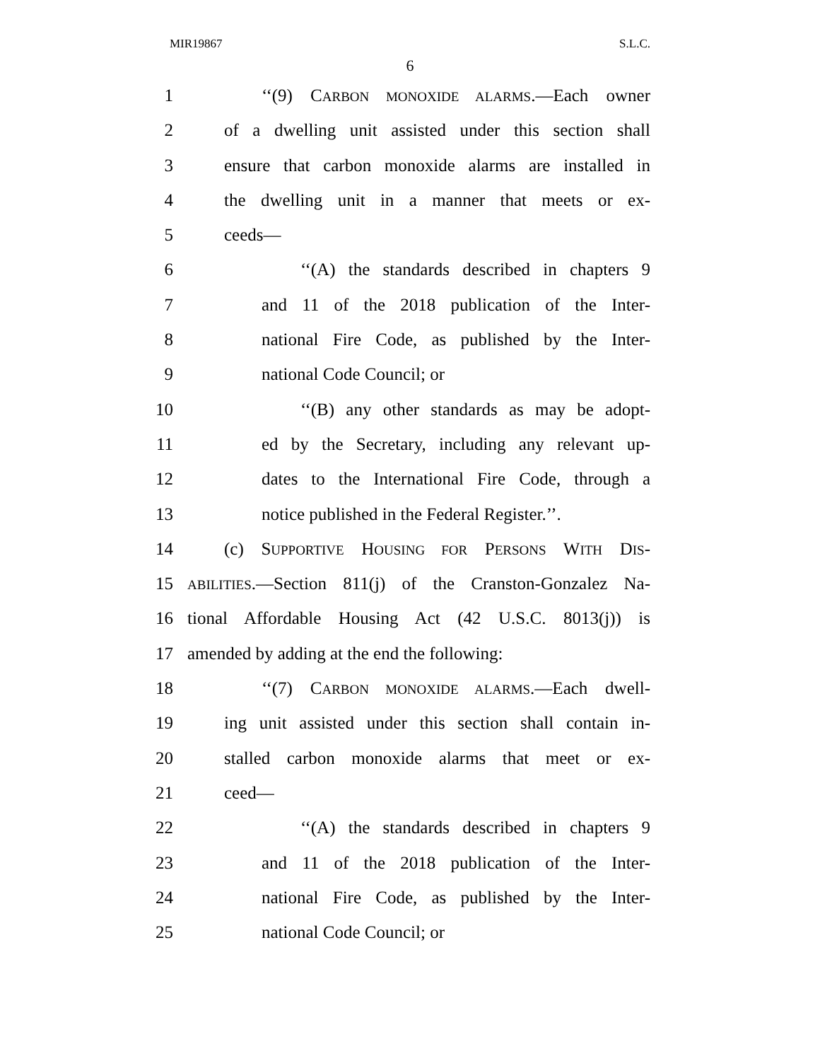MIR19867 S.L.C.
6
1 ‘‘(9) CARBON MONOXIDE ALARMS.—Each owner
2 of a dwelling unit assisted under this section shall
3 ensure that carbon monoxide alarms are installed in
4 the dwelling unit in a manner that meets or ex-
5 ceeds—
6 ‘‘(A) the standards described in chapters 9
7 and 11 of the 2018 publication of the Inter-
8 national Fire Code, as published by the Inter-
9 national Code Council; or
10 ‘‘(B) any other standards as may be adopt-
11 ed by the Secretary, including any relevant up-
12 dates to the International Fire Code, through a
13 notice published in the Federal Register.’’.
14 (c) SUPPORTIVE HOUSING FOR PERSONS WITH DIS-
15 ABILITIES.—Section 811(j) of the Cranston-Gonzalez Na-
16 tional Affordable Housing Act (42 U.S.C. 8013(j)) is
17 amended by adding at the end the following:
18 ‘‘(7) CARBON MONOXIDE ALARMS.—Each dwell-
19 ing unit assisted under this section shall contain in-
20 stalled carbon monoxide alarms that meet or ex-
21 ceed—
22 ‘‘(A) the standards described in chapters 9
23 and 11 of the 2018 publication of the Inter-
24 national Fire Code, as published by the Inter-
25 national Code Council; or